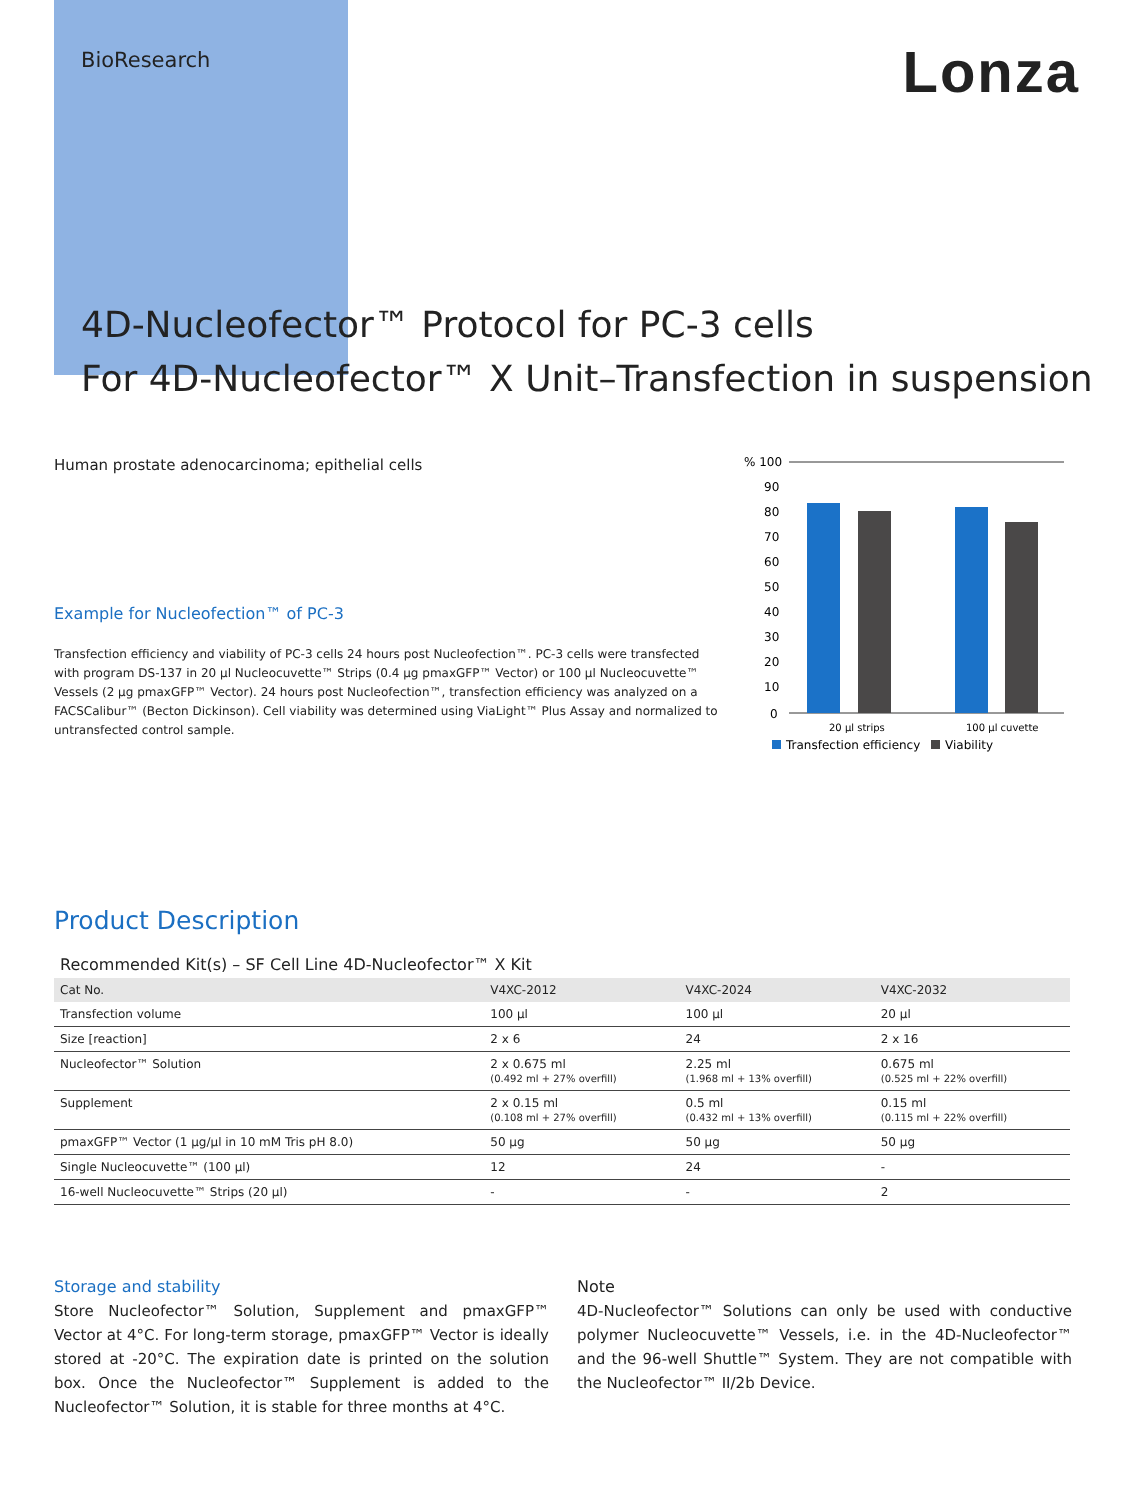BioResearch
Lonza
4D-Nucleofector™ Protocol for PC-3 cells
For 4D-Nucleofector™ X Unit–Transfection in suspension
Human prostate adenocarcinoma; epithelial cells
Example for Nucleofection™ of PC-3
Transfection efficiency and viability of PC-3 cells 24 hours post Nucleofection™. PC-3 cells were transfected with program DS-137 in 20 µl Nucleocuvette™ Strips (0.4 µg pmaxGFP™ Vector) or 100 µl Nucleocuvette™ Vessels (2 µg pmaxGFP™ Vector). 24 hours post Nucleofection™, transfection efficiency was analyzed on a FACSCalibur™ (Becton Dickinson). Cell viability was determined using ViaLight™ Plus Assay and normalized to untransfected control sample.
% 100
90
80
70
60
50
40
30
20
10
0
20 µl strips
100 µl cuvette
Transfection efficiency
Viability
Product Description
Recommended Kit(s) – SF Cell Line 4D-Nucleofector™ X Kit
| Cat No. | V4XC-2012 | V4XC-2024 | V4XC-2032 |
| --- | --- | --- | --- |
| Transfection volume | 100 µl | 100 µl | 20 µl |
| Size [reaction] | 2 x 6 | 24 | 2 x 16 |
| Nucleofector™ Solution | 2 x 0.675 ml (0.492 ml + 27% overfill) | 2.25 ml (1.968 ml + 13% overfill) | 0.675 ml (0.525 ml + 22% overfill) |
| Supplement | 2 x 0.15 ml (0.108 ml + 27% overfill) | 0.5 ml (0.432 ml + 13% overfill) | 0.15 ml (0.115 ml + 22% overfill) |
| pmaxGFP™ Vector (1 µg/µl in 10 mM Tris pH 8.0) | 50 µg | 50 µg | 50 µg |
| Single Nucleocuvette™ (100 µl) | 12 | 24 | - |
| 16-well Nucleocuvette™ Strips (20 µl) | - | - | 2 |
Storage and stability
Store Nucleofector™ Solution, Supplement and pmaxGFP™ Vector at 4°C. For long-term storage, pmaxGFP™ Vector is ideally stored at -20°C. The expiration date is printed on the solution box. Once the Nucleofector™ Supplement is added to the Nucleofector™ Solution, it is stable for three months at 4°C.
Note
4D-Nucleofector™ Solutions can only be used with conductive polymer Nucleocuvette™ Vessels, i.e. in the 4D-Nucleofector™ and the 96-well Shuttle™ System. They are not compatible with the Nucleofector™ II/2b Device.